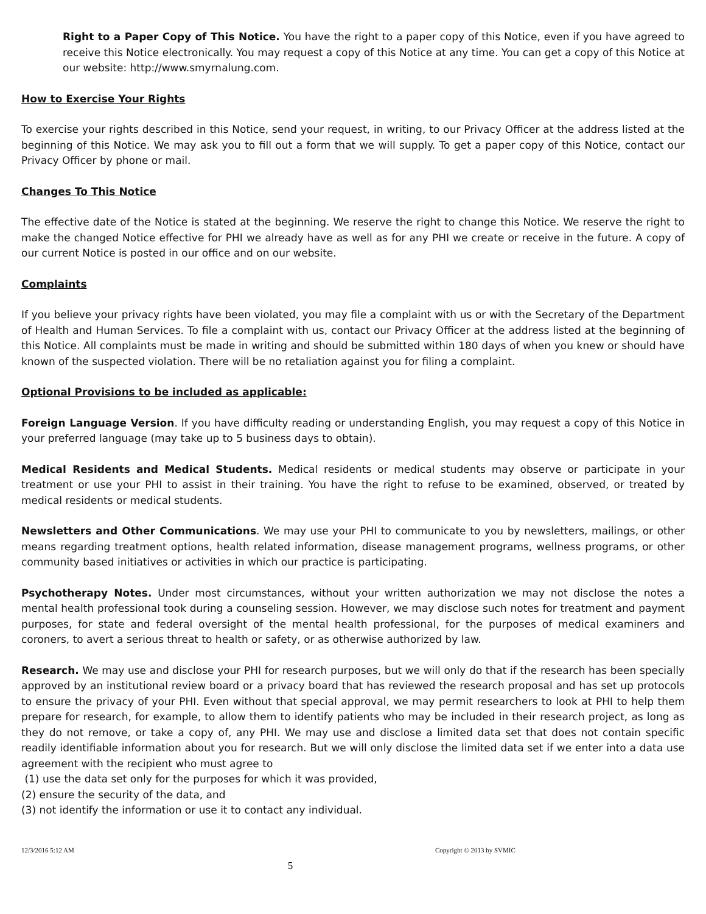Right to a Paper Copy of This Notice. You have the right to a paper copy of this Notice, even if you have agreed to receive this Notice electronically. You may request a copy of this Notice at any time. You can get a copy of this Notice at our website: http://www.smyrnalung.com.
How to Exercise Your Rights
To exercise your rights described in this Notice, send your request, in writing, to our Privacy Officer at the address listed at the beginning of this Notice. We may ask you to fill out a form that we will supply. To get a paper copy of this Notice, contact our Privacy Officer by phone or mail.
Changes To This Notice
The effective date of the Notice is stated at the beginning. We reserve the right to change this Notice. We reserve the right to make the changed Notice effective for PHI we already have as well as for any PHI we create or receive in the future. A copy of our current Notice is posted in our office and on our website.
Complaints
If you believe your privacy rights have been violated, you may file a complaint with us or with the Secretary of the Department of Health and Human Services. To file a complaint with us, contact our Privacy Officer at the address listed at the beginning of this Notice. All complaints must be made in writing and should be submitted within 180 days of when you knew or should have known of the suspected violation. There will be no retaliation against you for filing a complaint.
Optional Provisions to be included as applicable:
Foreign Language Version. If you have difficulty reading or understanding English, you may request a copy of this Notice in your preferred language (may take up to 5 business days to obtain).
Medical Residents and Medical Students. Medical residents or medical students may observe or participate in your treatment or use your PHI to assist in their training. You have the right to refuse to be examined, observed, or treated by medical residents or medical students.
Newsletters and Other Communications. We may use your PHI to communicate to you by newsletters, mailings, or other means regarding treatment options, health related information, disease management programs, wellness programs, or other community based initiatives or activities in which our practice is participating.
Psychotherapy Notes. Under most circumstances, without your written authorization we may not disclose the notes a mental health professional took during a counseling session. However, we may disclose such notes for treatment and payment purposes, for state and federal oversight of the mental health professional, for the purposes of medical examiners and coroners, to avert a serious threat to health or safety, or as otherwise authorized by law.
Research. We may use and disclose your PHI for research purposes, but we will only do that if the research has been specially approved by an institutional review board or a privacy board that has reviewed the research proposal and has set up protocols to ensure the privacy of your PHI. Even without that special approval, we may permit researchers to look at PHI to help them prepare for research, for example, to allow them to identify patients who may be included in their research project, as long as they do not remove, or take a copy of, any PHI. We may use and disclose a limited data set that does not contain specific readily identifiable information about you for research. But we will only disclose the limited data set if we enter into a data use agreement with the recipient who must agree to
(1) use the data set only for the purposes for which it was provided,
(2) ensure the security of the data, and
(3) not identify the information or use it to contact any individual.
12/3/2016 5:12 AM Copyright © 2013 by SVMIC
5